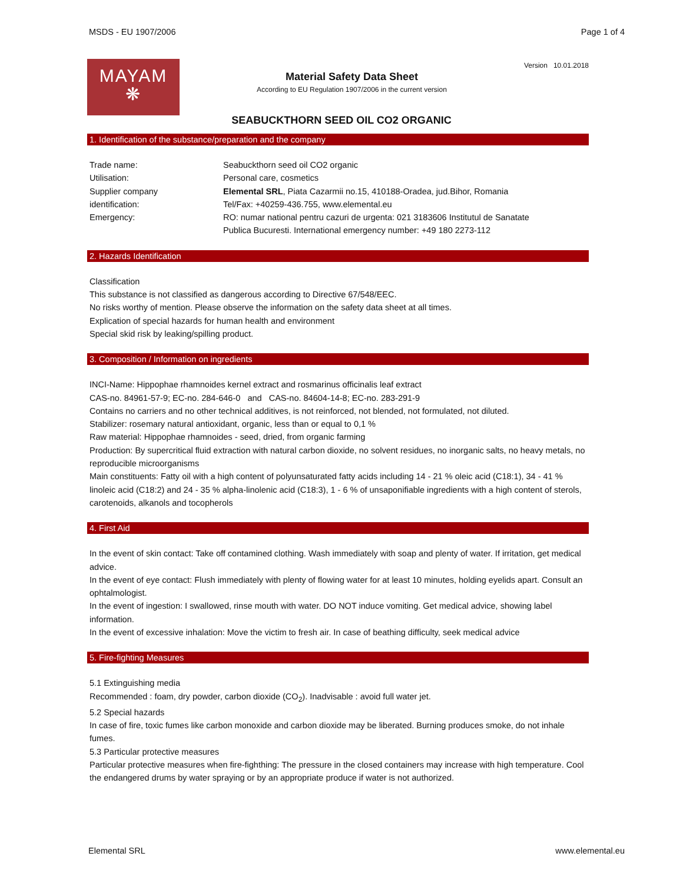MSDS - EU 1907/2006 Page 1 of 4
MAYAM
❋
Material Safety Data Sheet
According to EU Regulation 1907/2006 in the current version
Version 10.01.2018
SEABUCKTHORN SEED OIL CO2 ORGANIC
1. Identification of the substance/preparation and the company
Trade name: Seabuckthorn seed oil CO2 organic
Utilisation: Personal care, cosmetics
Supplier company
identification:
Elemental SRL, Piata Cazarmii no.15, 410188-Oradea, jud.Bihor, Romania
Tel/Fax: +40259-436.755, www.elemental.eu
Emergency: RO: numar national pentru cazuri de urgenta: 021 3183606 Institutul de Sanatate
Publica Bucuresti. International emergency number: +49 180 2273-112
2. Hazards Identification
Classification
This substance is not classified as dangerous according to Directive 67/548/EEC.
No risks worthy of mention. Please observe the information on the safety data sheet at all times.
Explication of special hazards for human health and environment
Special skid risk by leaking/spilling product.
3. Composition / Information on ingredients
INCI-Name: Hippophae rhamnoides kernel extract and rosmarinus officinalis leaf extract
CAS-no. 84961-57-9; EC-no. 284-646-0 and CAS-no. 84604-14-8; EC-no. 283-291-9
Contains no carriers and no other technical additives, is not reinforced, not blended, not formulated, not diluted.
Stabilizer: rosemary natural antioxidant, organic, less than or equal to 0,1 %
Raw material: Hippophae rhamnoides - seed, dried, from organic farming
Production: By supercritical fluid extraction with natural carbon dioxide, no solvent residues, no inorganic salts, no heavy metals, no reproducible microorganisms
Main constituents: Fatty oil with a high content of polyunsaturated fatty acids including 14 - 21 % oleic acid (C18:1), 34 - 41 % linoleic acid (C18:2) and 24 - 35 % alpha-linolenic acid (C18:3), 1 - 6 % of unsaponifiable ingredients with a high content of sterols, carotenoids, alkanols and tocopherols
4. First Aid
In the event of skin contact: Take off contamined clothing. Wash immediately with soap and plenty of water. If irritation, get medical advice.
In the event of eye contact: Flush immediately with plenty of flowing water for at least 10 minutes, holding eyelids apart. Consult an ophtalmologist.
In the event of ingestion: I swallowed, rinse mouth with water. DO NOT induce vomiting. Get medical advice, showing label information.
In the event of excessive inhalation: Move the victim to fresh air. In case of beathing difficulty, seek medical advice
5. Fire-fighting Measures
5.1 Extinguishing media
Recommended : foam, dry powder, carbon dioxide (CO<sub>2</sub>). Inadvisable : avoid full water jet.
5.2 Special hazards
In case of fire, toxic fumes like carbon monoxide and carbon dioxide may be liberated. Burning produces smoke, do not inhale fumes.
5.3 Particular protective measures
Particular protective measures when fire-fighthing: The pressure in the closed containers may increase with high temperature. Cool the endangered drums by water spraying or by an appropriate produce if water is not authorized.
Elemental SRL www.elemental.eu